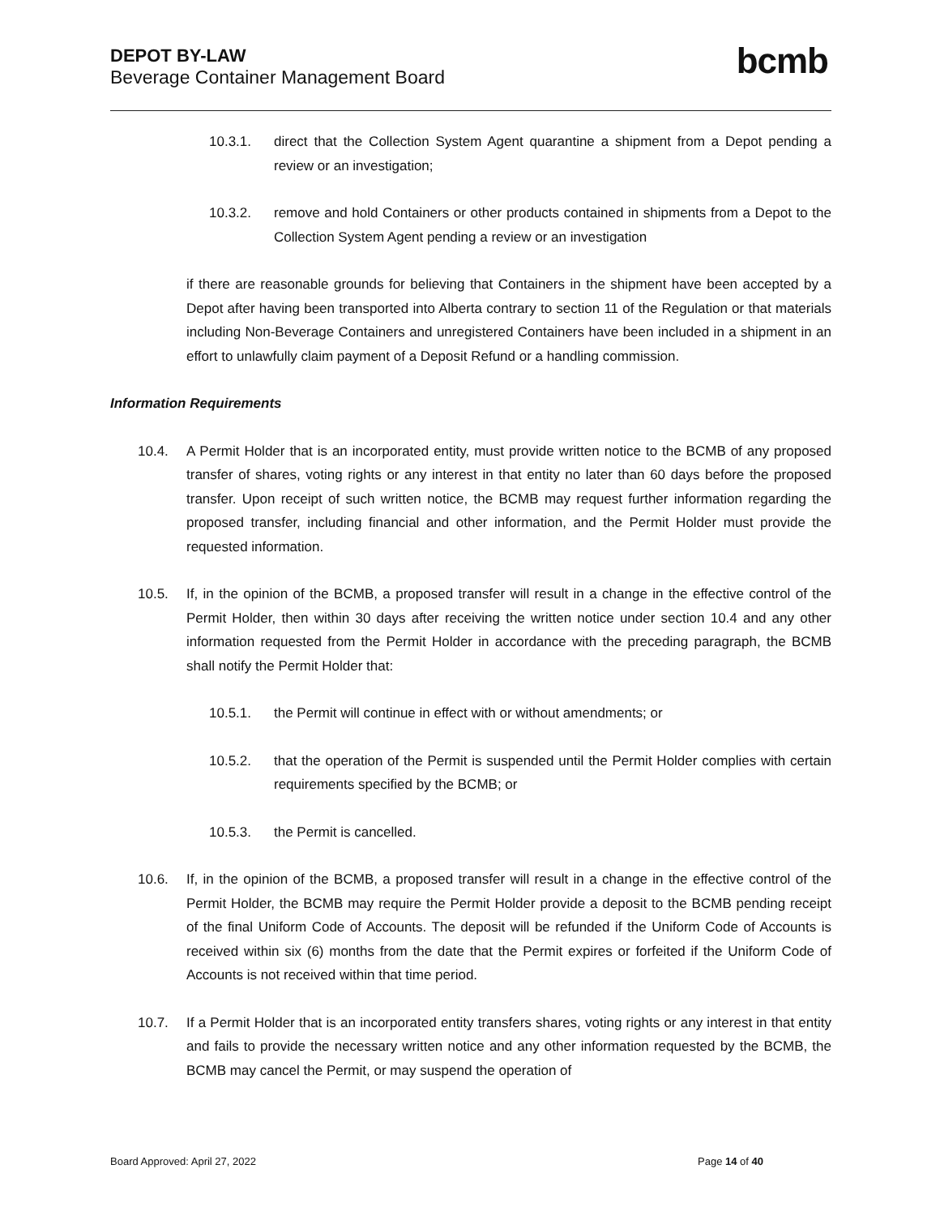DEPOT BY-LAW
Beverage Container Management Board
bcmb
10.3.1. direct that the Collection System Agent quarantine a shipment from a Depot pending a review or an investigation;
10.3.2. remove and hold Containers or other products contained in shipments from a Depot to the Collection System Agent pending a review or an investigation
if there are reasonable grounds for believing that Containers in the shipment have been accepted by a Depot after having been transported into Alberta contrary to section 11 of the Regulation or that materials including Non-Beverage Containers and unregistered Containers have been included in a shipment in an effort to unlawfully claim payment of a Deposit Refund or a handling commission.
Information Requirements
10.4. A Permit Holder that is an incorporated entity, must provide written notice to the BCMB of any proposed transfer of shares, voting rights or any interest in that entity no later than 60 days before the proposed transfer. Upon receipt of such written notice, the BCMB may request further information regarding the proposed transfer, including financial and other information, and the Permit Holder must provide the requested information.
10.5. If, in the opinion of the BCMB, a proposed transfer will result in a change in the effective control of the Permit Holder, then within 30 days after receiving the written notice under section 10.4 and any other information requested from the Permit Holder in accordance with the preceding paragraph, the BCMB shall notify the Permit Holder that:
10.5.1. the Permit will continue in effect with or without amendments; or
10.5.2. that the operation of the Permit is suspended until the Permit Holder complies with certain requirements specified by the BCMB; or
10.5.3. the Permit is cancelled.
10.6. If, in the opinion of the BCMB, a proposed transfer will result in a change in the effective control of the Permit Holder, the BCMB may require the Permit Holder provide a deposit to the BCMB pending receipt of the final Uniform Code of Accounts. The deposit will be refunded if the Uniform Code of Accounts is received within six (6) months from the date that the Permit expires or forfeited if the Uniform Code of Accounts is not received within that time period.
10.7. If a Permit Holder that is an incorporated entity transfers shares, voting rights or any interest in that entity and fails to provide the necessary written notice and any other information requested by the BCMB, the BCMB may cancel the Permit, or may suspend the operation of
Board Approved: April 27, 2022 Page 14 of 40